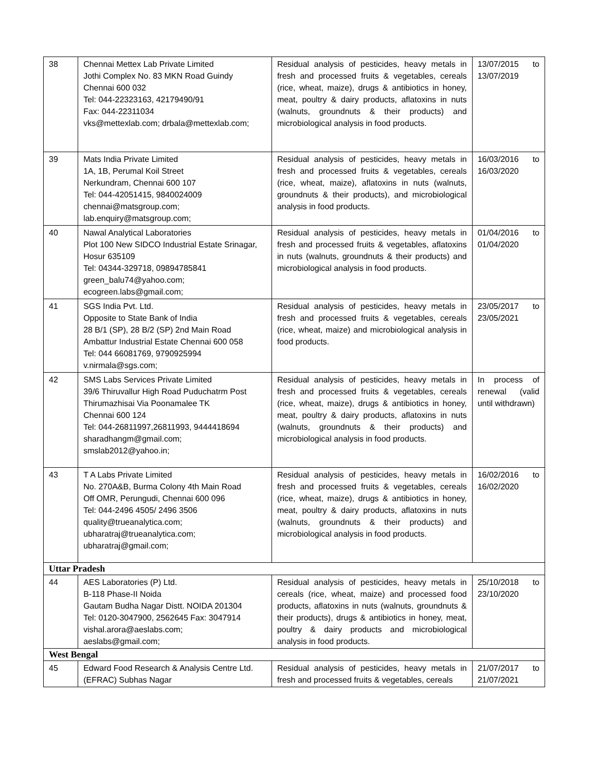| 38 | Chennai Mettex Lab Private Limited Jothi Complex No. 83 MKN Road Guindy Chennai 600 032 Tel: 044-22323163, 42179490/91 Fax: 044-22311034 vks@mettexlab.com; drbala@mettexlab.com; | Residual analysis of pesticides, heavy metals in fresh and processed fruits & vegetables, cereals (rice, wheat, maize), drugs & antibiotics in honey, meat, poultry & dairy products, aflatoxins in nuts (walnuts, groundnuts & their products) and microbiological analysis in food products. | 13/07/2015 to 13/07/2019 |
| 39 | Mats India Private Limited 1A, 1B, Perumal Koil Street Nerkundram, Chennai 600 107 Tel: 044-42051415, 9840024009 chennai@matsgroup.com; lab.enquiry@matsgroup.com; | Residual analysis of pesticides, heavy metals in fresh and processed fruits & vegetables, cereals (rice, wheat, maize), aflatoxins in nuts (walnuts, groundnuts & their products), and microbiological analysis in food products. | 16/03/2016 to 16/03/2020 |
| 40 | Nawal Analytical Laboratories Plot 100 New SIDCO Industrial Estate Srinagar, Hosur 635109 Tel: 04344-329718, 09894785841 green_balu74@yahoo.com; ecogreen.labs@gmail.com; | Residual analysis of pesticides, heavy metals in fresh and processed fruits & vegetables, aflatoxins in nuts (walnuts, groundnuts & their products) and microbiological analysis in food products. | 01/04/2016 to 01/04/2020 |
| 41 | SGS India Pvt. Ltd. Opposite to State Bank of India 28 B/1 (SP), 28 B/2 (SP) 2nd Main Road Ambattur Industrial Estate Chennai 600 058 Tel: 044 66081769, 9790925994 v.nirmala@sgs.com; | Residual analysis of pesticides, heavy metals in fresh and processed fruits & vegetables, cereals (rice, wheat, maize) and microbiological analysis in food products. | 23/05/2017 to 23/05/2021 |
| 42 | SMS Labs Services Private Limited 39/6 Thiruvallur High Road Puduchatrm Post Thirumazhisai Via Poonamalee TK Chennai 600 124 Tel: 044-26811997,26811993, 9444418694 sharadhangm@gmail.com; smslab2012@yahoo.in; | Residual analysis of pesticides, heavy metals in fresh and processed fruits & vegetables, cereals (rice, wheat, maize), drugs & antibiotics in honey, meat, poultry & dairy products, aflatoxins in nuts (walnuts, groundnuts & their products) and microbiological analysis in food products. | In process of renewal (valid until withdrawn) |
| 43 | T A Labs Private Limited No. 270A&B, Burma Colony 4th Main Road Off OMR, Perungudi, Chennai 600 096 Tel: 044-2496 4505/ 2496 3506 quality@trueanalytica.com; ubharatraj@trueanalytica.com; ubharatraj@gmail.com; | Residual analysis of pesticides, heavy metals in fresh and processed fruits & vegetables, cereals (rice, wheat, maize), drugs & antibiotics in honey, meat, poultry & dairy products, aflatoxins in nuts (walnuts, groundnuts & their products) and microbiological analysis in food products. | 16/02/2016 to 16/02/2020 |
| Uttar Pradesh | | | |
| 44 | AES Laboratories (P) Ltd. B-118 Phase-II Noida Gautam Budha Nagar Distt. NOIDA 201304 Tel: 0120-3047900, 2562645 Fax: 3047914 vishal.arora@aeslabs.com; aeslabs@gmail.com; | Residual analysis of pesticides, heavy metals in cereals (rice, wheat, maize) and processed food products, aflatoxins in nuts (walnuts, groundnuts & their products), drugs & antibiotics in honey, meat, poultry & dairy products and microbiological analysis in food products. | 25/10/2018 to 23/10/2020 |
| West Bengal | | | |
| 45 | Edward Food Research & Analysis Centre Ltd. (EFRAC) Subhas Nagar | Residual analysis of pesticides, heavy metals in fresh and processed fruits & vegetables, cereals | 21/07/2017 to 21/07/2021 |